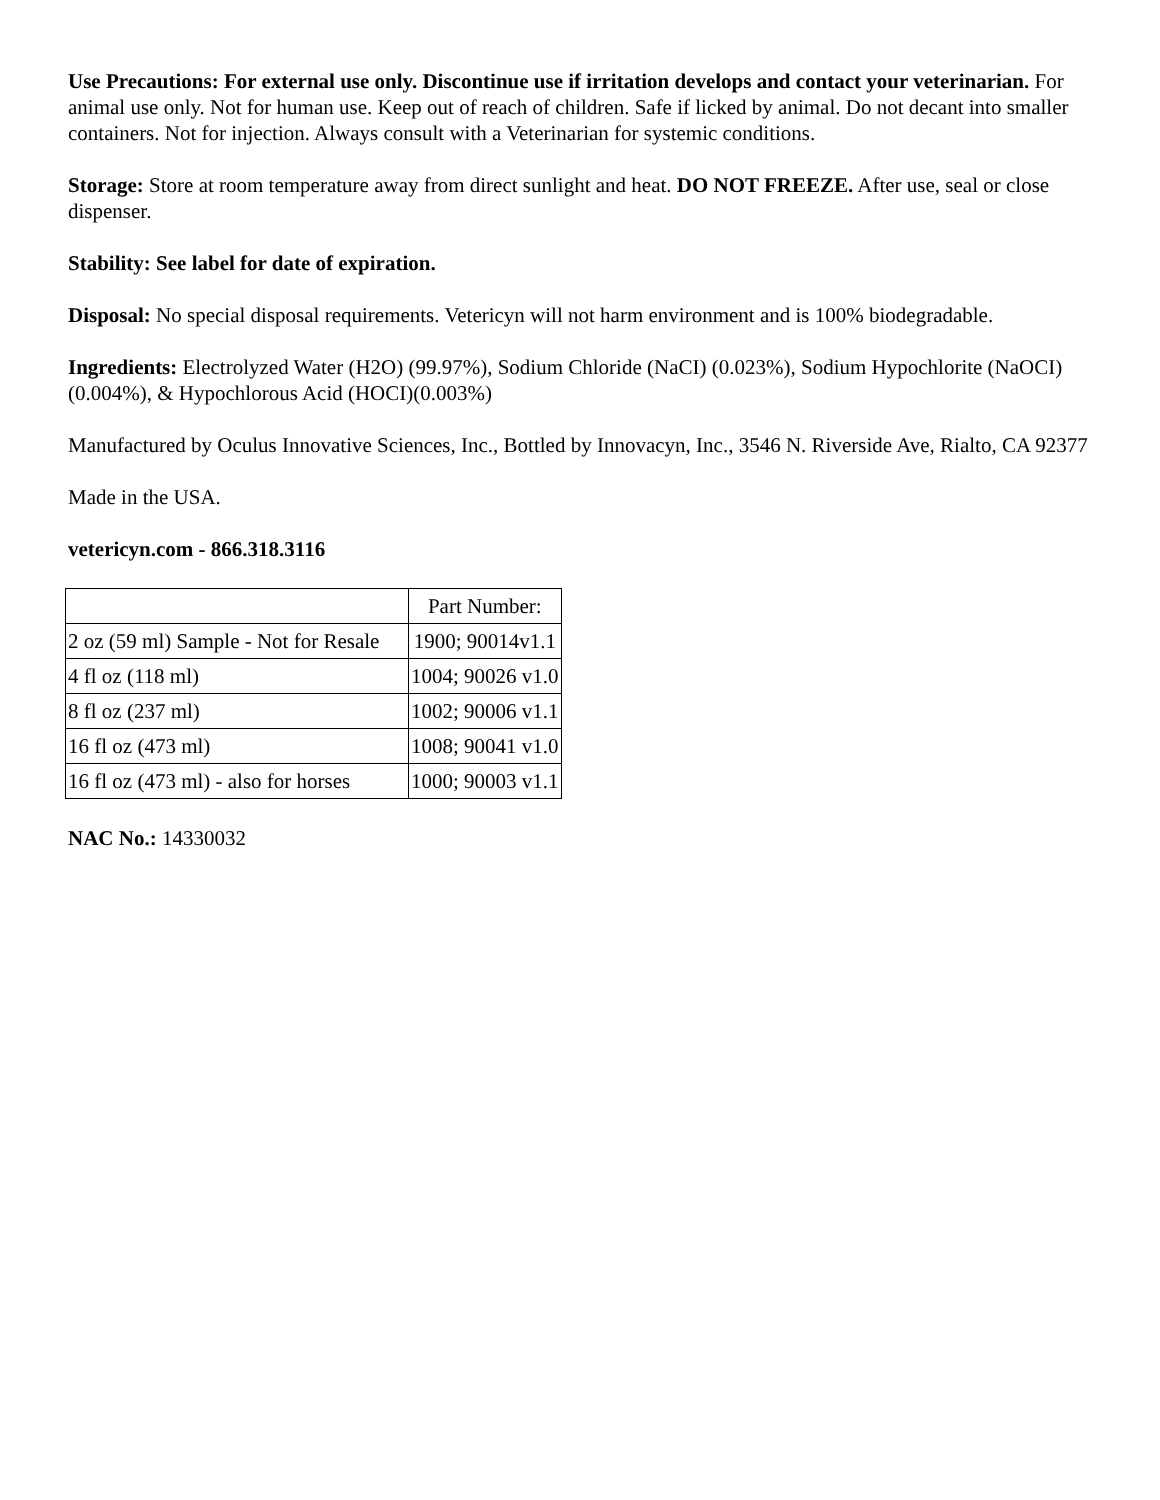Use Precautions: For external use only. Discontinue use if irritation develops and contact your veterinarian. For animal use only. Not for human use. Keep out of reach of children. Safe if licked by animal. Do not decant into smaller containers. Not for injection. Always consult with a Veterinarian for systemic conditions.
Storage: Store at room temperature away from direct sunlight and heat. DO NOT FREEZE. After use, seal or close dispenser.
Stability: See label for date of expiration.
Disposal: No special disposal requirements. Vetericyn will not harm environment and is 100% biodegradable.
Ingredients: Electrolyzed Water (H2O) (99.97%), Sodium Chloride (NaCI) (0.023%), Sodium Hypochlorite (NaOCI) (0.004%), & Hypochlorous Acid (HOCI)(0.003%)
Manufactured by Oculus Innovative Sciences, Inc., Bottled by Innovacyn, Inc., 3546 N. Riverside Ave, Rialto, CA 92377
Made in the USA.
vetericyn.com - 866.318.3116
| | Part Number: |
| 2 oz (59 ml) Sample - Not for Resale | 1900; 90014v1.1 |
| 4 fl oz (118 ml) | 1004; 90026 v1.0 |
| 8 fl oz (237 ml) | 1002; 90006 v1.1 |
| 16 fl oz (473 ml) | 1008; 90041 v1.0 |
| 16 fl oz (473 ml) - also for horses | 1000; 90003 v1.1 |
NAC No.: 14330032